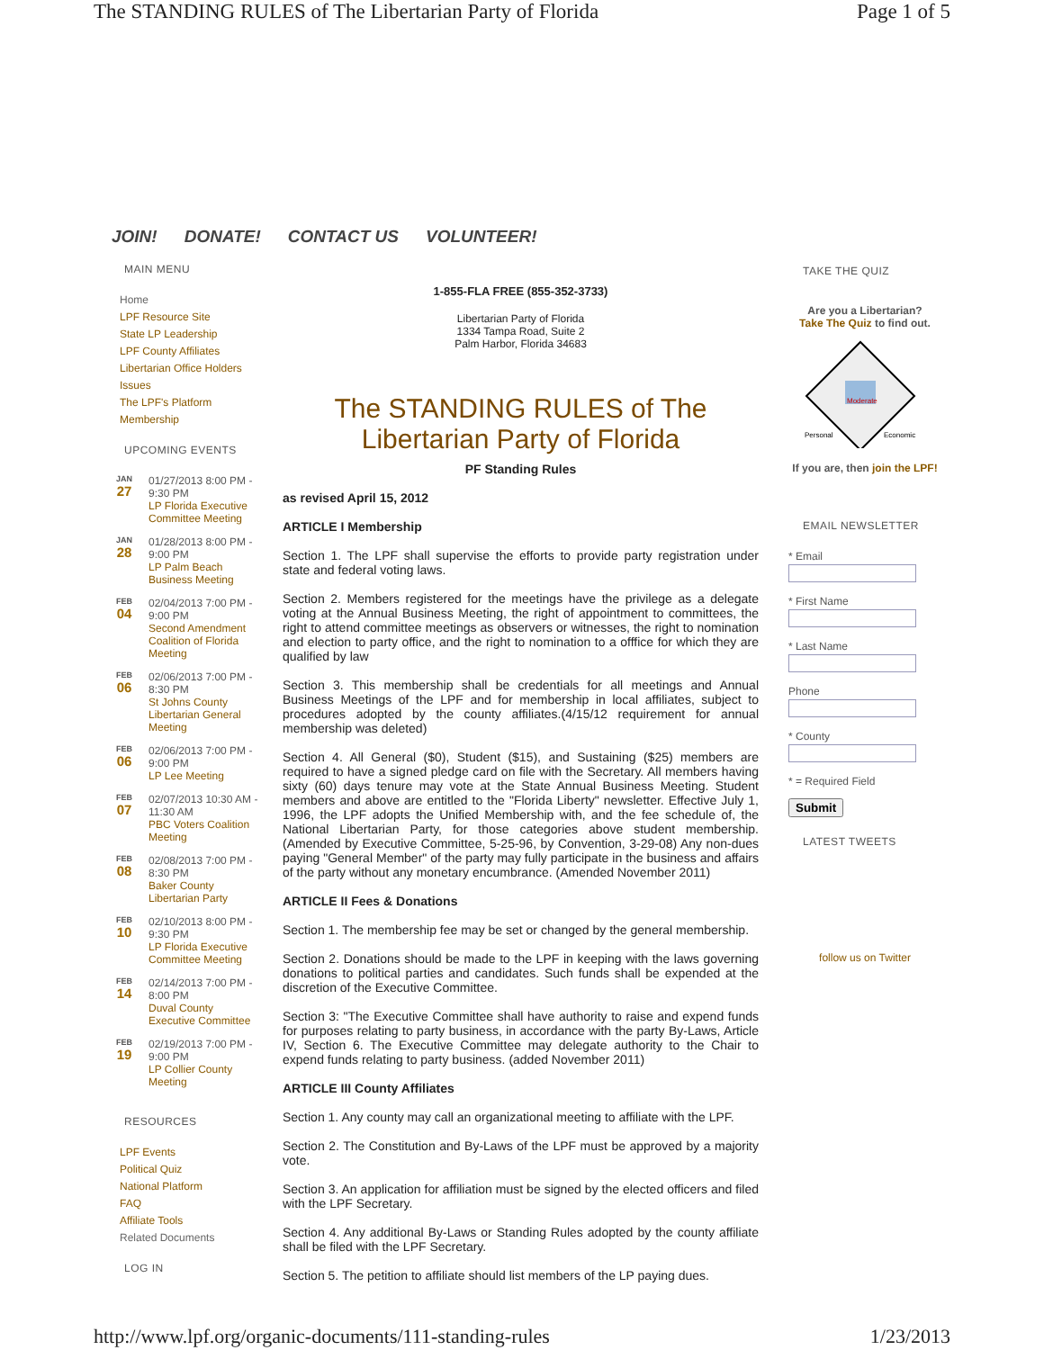The STANDING RULES of The Libertarian Party of Florida Page 1 of 5
JOIN! DONATE! CONTACT US VOLUNTEER!
MAIN MENU
Home
LPF Resource Site
State LP Leadership
LPF County Affiliates
Libertarian Office Holders
Issues
The LPF's Platform
Membership
UPCOMING EVENTS
JAN
27
01/27/2013 8:00 PM - 9:30 PM
LP Florida Executive Committee Meeting
JAN
28
01/28/2013 8:00 PM - 9:00 PM
LP Palm Beach Business Meeting
FEB
04
02/04/2013 7:00 PM - 9:00 PM
Second Amendment Coalition of Florida Meeting
FEB
06
02/06/2013 7:00 PM - 8:30 PM
St Johns County Libertarian General Meeting
FEB
06
02/06/2013 7:00 PM - 9:00 PM
LP Lee Meeting
FEB
07
02/07/2013 10:30 AM - 11:30 AM
PBC Voters Coalition Meeting
FEB
08
02/08/2013 7:00 PM - 8:30 PM
Baker County Libertarian Party
FEB
10
02/10/2013 8:00 PM - 9:30 PM
LP Florida Executive Committee Meeting
FEB
14
02/14/2013 7:00 PM - 8:00 PM
Duval County Executive Committee
FEB
19
02/19/2013 7:00 PM - 9:00 PM
LP Collier County Meeting
RESOURCES
LPF Events
Political Quiz
National Platform
FAQ
Affiliate Tools
Related Documents
LOG IN
1-855-FLA FREE (855-352-3733)
Libertarian Party of Florida
1334 Tampa Road, Suite 2
Palm Harbor, Florida 34683
The STANDING RULES of The Libertarian Party of Florida
PF Standing Rules
as revised April 15, 2012
ARTICLE I Membership
Section 1. The LPF shall supervise the efforts to provide party registration under state and federal voting laws.
Section 2. Members registered for the meetings have the privilege as a delegate voting at the Annual Business Meeting, the right of appointment to committees, the right to attend committee meetings as observers or witnesses, the right to nomination and election to party office, and the right to nomination to a offfice for which they are qualified by law
Section 3. This membership shall be credentials for all meetings and Annual Business Meetings of the LPF and for membership in local affiliates, subject to procedures adopted by the county affiliates.(4/15/12 requirement for annual membership was deleted)
Section 4. All General ($0), Student ($15), and Sustaining ($25) members are required to have a signed pledge card on file with the Secretary. All members having sixty (60) days tenure may vote at the State Annual Business Meeting. Student members and above are entitled to the "Florida Liberty" newsletter. Effective July 1, 1996, the LPF adopts the Unified Membership with, and the fee schedule of, the National Libertarian Party, for those categories above student membership. (Amended by Executive Committee, 5-25-96, by Convention, 3-29-08) Any non-dues paying "General Member" of the party may fully participate in the business and affairs of the party without any monetary encumbrance. (Amended November 2011)
ARTICLE II Fees & Donations
Section 1. The membership fee may be set or changed by the general membership.
Section 2. Donations should be made to the LPF in keeping with the laws governing donations to political parties and candidates. Such funds shall be expended at the discretion of the Executive Committee.
Section 3: "The Executive Committee shall have authority to raise and expend funds for purposes relating to party business, in accordance with the party By-Laws, Article IV, Section 6. The Executive Committee may delegate authority to the Chair to expend funds relating to party business. (added November 2011)
ARTICLE III County Affiliates
Section 1. Any county may call an organizational meeting to affiliate with the LPF.
Section 2. The Constitution and By-Laws of the LPF must be approved by a majority vote.
Section 3. An application for affiliation must be signed by the elected officers and filed with the LPF Secretary.
Section 4. Any additional By-Laws or Standing Rules adopted by the county affiliate shall be filed with the LPF Secretary.
Section 5. The petition to affiliate should list members of the LP paying dues.
TAKE THE QUIZ
Are you a Libertarian?
Take The Quiz to find out.
Moderate
Personal
Economic
If you are, then join the LPF!
EMAIL NEWSLETTER
* Email* First Name* Last NamePhone* County
* = Required Field
Submit
LATEST TWEETS
follow us on Twitter
http://www.lpf.org/organic-documents/111-standing-rules 1/23/2013